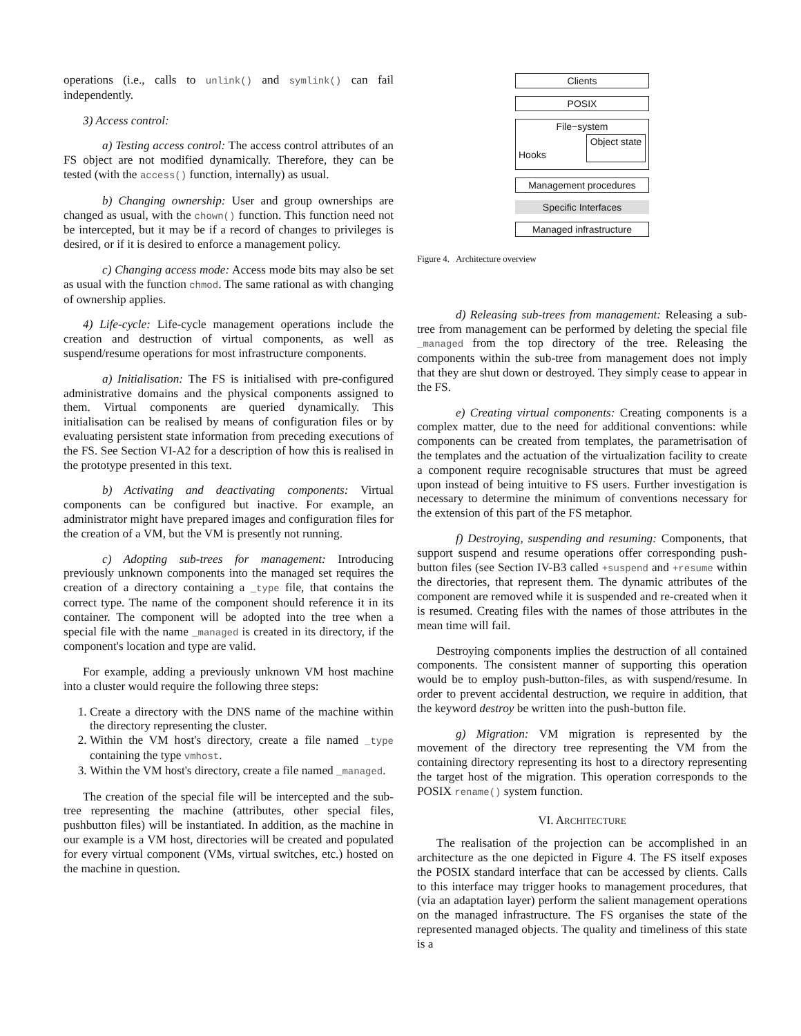operations (i.e., calls to unlink() and symlink() can fail independently.
3) Access control:
a) Testing access control: The access control attributes of an FS object are not modified dynamically. Therefore, they can be tested (with the access() function, internally) as usual.
b) Changing ownership: User and group ownerships are changed as usual, with the chown() function. This function need not be intercepted, but it may be if a record of changes to privileges is desired, or if it is desired to enforce a management policy.
c) Changing access mode: Access mode bits may also be set as usual with the function chmod. The same rational as with changing of ownership applies.
4) Life-cycle: Life-cycle management operations include the creation and destruction of virtual components, as well as suspend/resume operations for most infrastructure components.
a) Initialisation: The FS is initialised with pre-configured administrative domains and the physical components assigned to them. Virtual components are queried dynamically. This initialisation can be realised by means of configuration files or by evaluating persistent state information from preceding executions of the FS. See Section VI-A2 for a description of how this is realised in the prototype presented in this text.
b) Activating and deactivating components: Virtual components can be configured but inactive. For example, an administrator might have prepared images and configuration files for the creation of a VM, but the VM is presently not running.
c) Adopting sub-trees for management: Introducing previously unknown components into the managed set requires the creation of a directory containing a _type file, that contains the correct type. The name of the component should reference it in its container. The component will be adopted into the tree when a special file with the name _managed is created in its directory, if the component's location and type are valid.
For example, adding a previously unknown VM host machine into a cluster would require the following three steps:
1. Create a directory with the DNS name of the machine within the directory representing the cluster.
2. Within the VM host's directory, create a file named _type containing the type vmhost.
3. Within the VM host's directory, create a file named _managed.
The creation of the special file will be intercepted and the sub-tree representing the machine (attributes, other special files, pushbutton files) will be instantiated. In addition, as the machine in our example is a VM host, directories will be created and populated for every virtual component (VMs, virtual switches, etc.) hosted on the machine in question.
Clients
POSIX
File−system
Hooks Object state
Management procedures
Specific Interfaces
Managed infrastructure
Figure 4. Architecture overview
d) Releasing sub-trees from management: Releasing a sub-tree from management can be performed by deleting the special file _managed from the top directory of the tree. Releasing the components within the sub-tree from management does not imply that they are shut down or destroyed. They simply cease to appear in the FS.
e) Creating virtual components: Creating components is a complex matter, due to the need for additional conventions: while components can be created from templates, the parametrisation of the templates and the actuation of the virtualization facility to create a component require recognisable structures that must be agreed upon instead of being intuitive to FS users. Further investigation is necessary to determine the minimum of conventions necessary for the extension of this part of the FS metaphor.
f) Destroying, suspending and resuming: Components, that support suspend and resume operations offer corresponding push-button files (see Section IV-B3 called +suspend and +resume within the directories, that represent them. The dynamic attributes of the component are removed while it is suspended and re-created when it is resumed. Creating files with the names of those attributes in the mean time will fail.
Destroying components implies the destruction of all contained components. The consistent manner of supporting this operation would be to employ push-button-files, as with suspend/resume. In order to prevent accidental destruction, we require in addition, that the keyword destroy be written into the push-button file.
g) Migration: VM migration is represented by the movement of the directory tree representing the VM from the containing directory representing its host to a directory representing the target host of the migration. This operation corresponds to the POSIX rename() system function.
VI. ARCHITECTURE
The realisation of the projection can be accomplished in an architecture as the one depicted in Figure 4. The FS itself exposes the POSIX standard interface that can be accessed by clients. Calls to this interface may trigger hooks to management procedures, that (via an adaptation layer) perform the salient management operations on the managed infrastructure. The FS organises the state of the represented managed objects. The quality and timeliness of this state is a